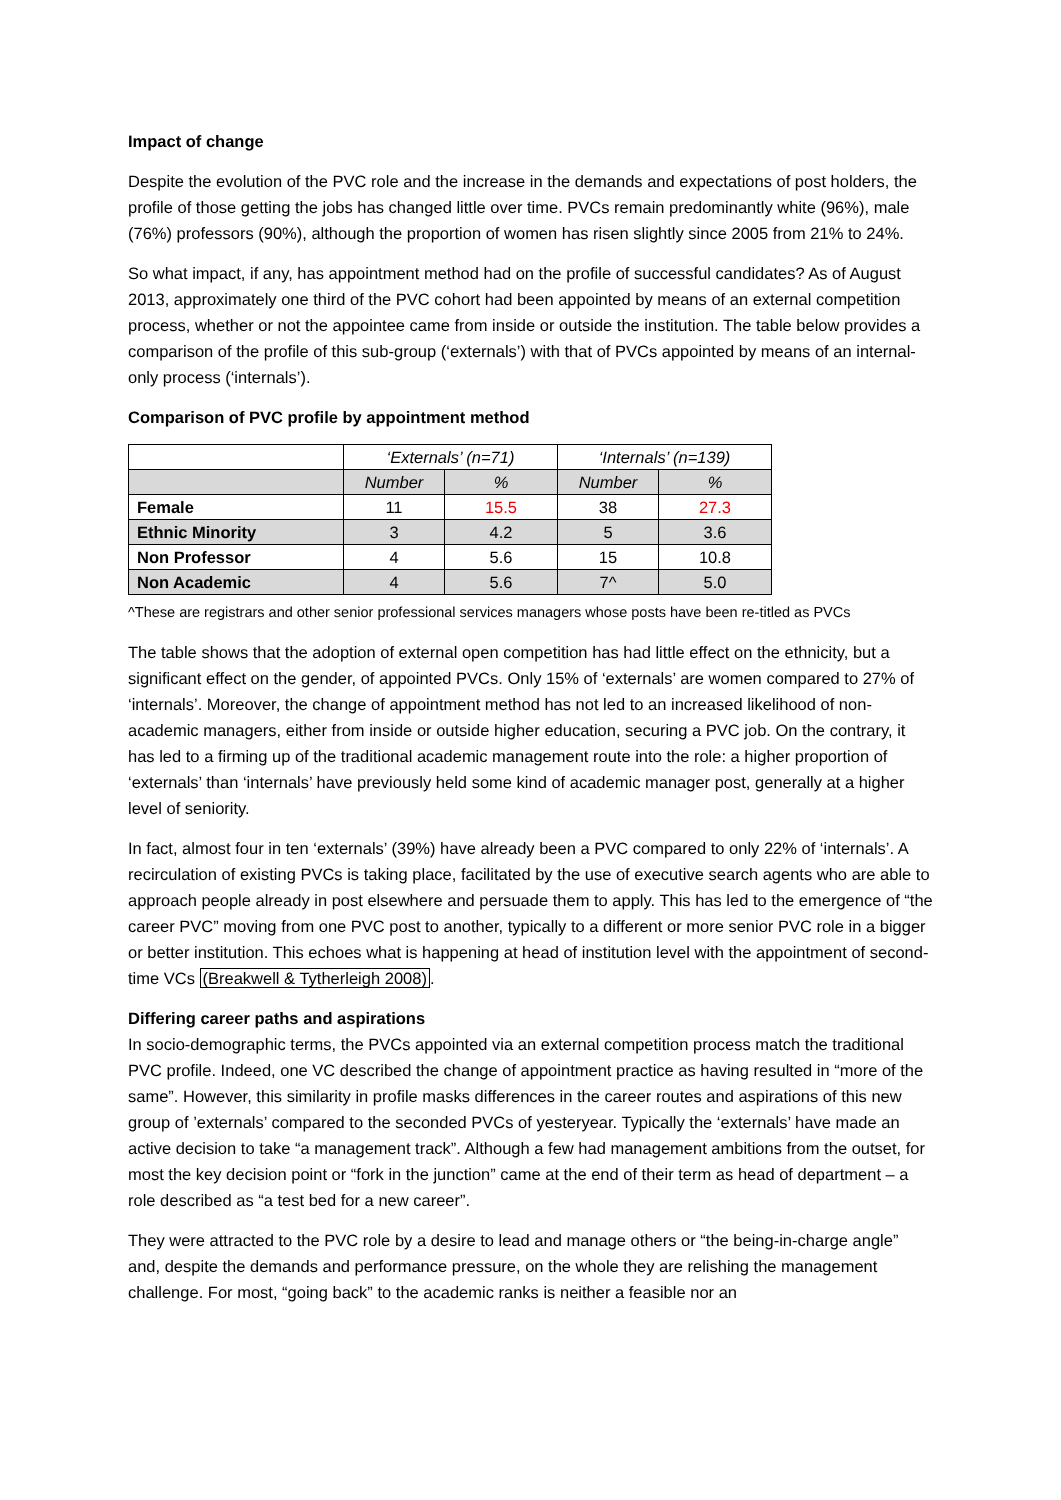Impact of change
Despite the evolution of the PVC role and the increase in the demands and expectations of post holders, the profile of those getting the jobs has changed little over time. PVCs remain predominantly white (96%), male (76%) professors (90%), although the proportion of women has risen slightly since 2005 from 21% to 24%.
So what impact, if any, has appointment method had on the profile of successful candidates? As of August 2013, approximately one third of the PVC cohort had been appointed by means of an external competition process, whether or not the appointee came from inside or outside the institution. The table below provides a comparison of the profile of this sub-group (‘externals’) with that of PVCs appointed by means of an internal-only process (‘internals’).
Comparison of PVC profile by appointment method
| | ‘Externals’ (n=71) | | ‘Internals’ (n=139) | |
| --- | --- | --- | --- | --- |
| | Number | % | Number | % |
| Female | 11 | 15.5 | 38 | 27.3 |
| Ethnic Minority | 3 | 4.2 | 5 | 3.6 |
| Non Professor | 4 | 5.6 | 15 | 10.8 |
| Non Academic | 4 | 5.6 | 7^ | 5.0 |
^These are registrars and other senior professional services managers whose posts have been re-titled as PVCs
The table shows that the adoption of external open competition has had little effect on the ethnicity, but a significant effect on the gender, of appointed PVCs. Only 15% of ‘externals’ are women compared to 27% of ‘internals’. Moreover, the change of appointment method has not led to an increased likelihood of non-academic managers, either from inside or outside higher education, securing a PVC job. On the contrary, it has led to a firming up of the traditional academic management route into the role: a higher proportion of ‘externals’ than ‘internals’ have previously held some kind of academic manager post, generally at a higher level of seniority.
In fact, almost four in ten ‘externals’ (39%) have already been a PVC compared to only 22% of ‘internals’. A recirculation of existing PVCs is taking place, facilitated by the use of executive search agents who are able to approach people already in post elsewhere and persuade them to apply. This has led to the emergence of “the career PVC” moving from one PVC post to another, typically to a different or more senior PVC role in a bigger or better institution. This echoes what is happening at head of institution level with the appointment of second-time VCs (Breakwell & Tytherleigh 2008).
Differing career paths and aspirations
In socio-demographic terms, the PVCs appointed via an external competition process match the traditional PVC profile. Indeed, one VC described the change of appointment practice as having resulted in “more of the same”. However, this similarity in profile masks differences in the career routes and aspirations of this new group of ’externals’ compared to the seconded PVCs of yesteryear. Typically the ‘externals’ have made an active decision to take “a management track”. Although a few had management ambitions from the outset, for most the key decision point or “fork in the junction” came at the end of their term as head of department – a role described as “a test bed for a new career”.
They were attracted to the PVC role by a desire to lead and manage others or “the being-in-charge angle” and, despite the demands and performance pressure, on the whole they are relishing the management challenge. For most, “going back” to the academic ranks is neither a feasible nor an